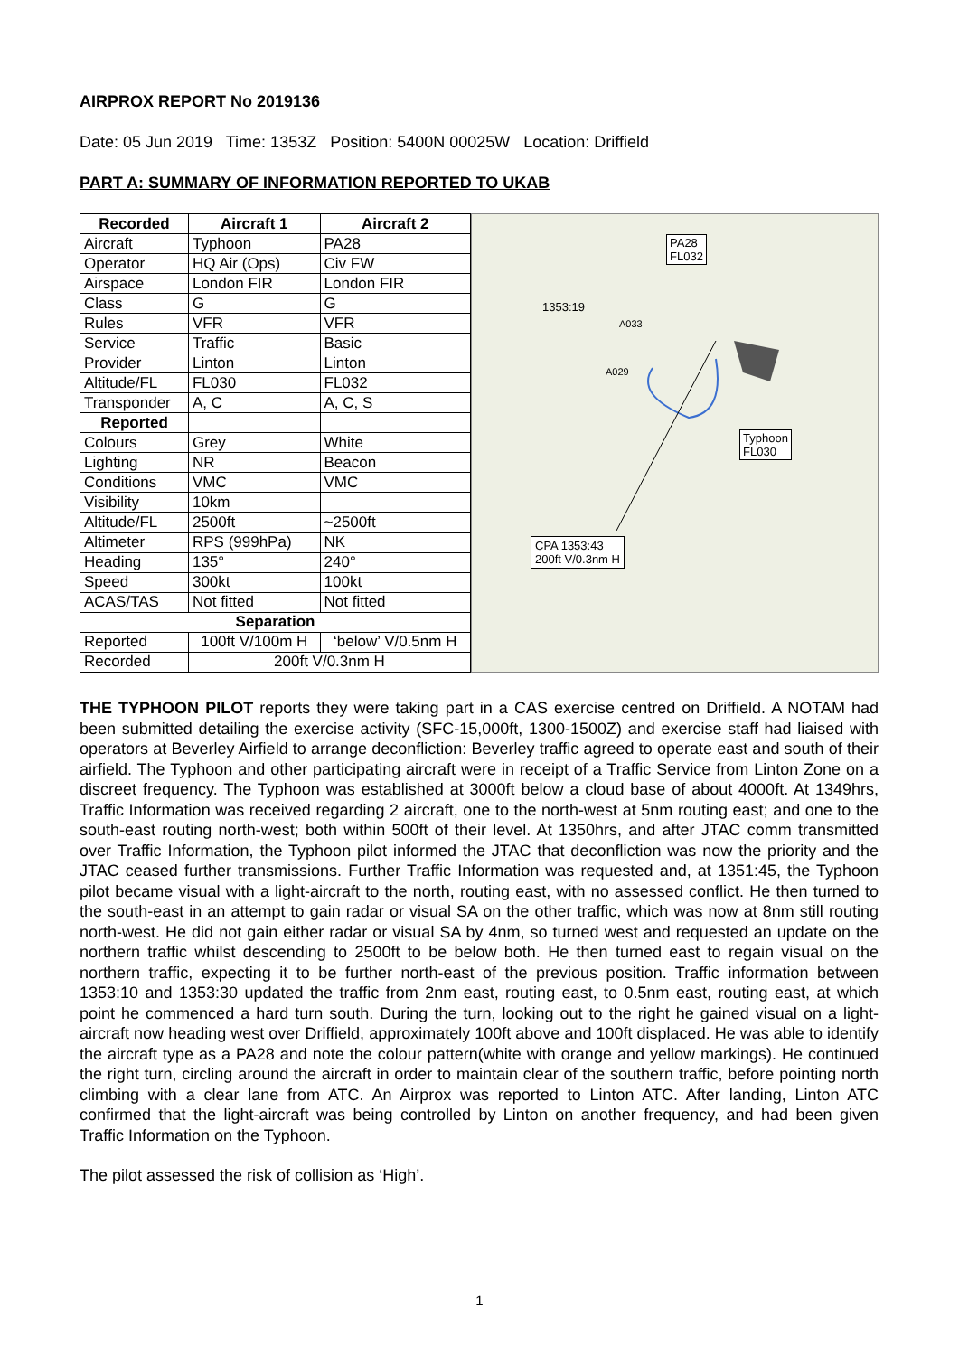AIRPROX REPORT No 2019136
Date: 05 Jun 2019 Time: 1353Z Position: 5400N 00025W Location: Driffield
PART A: SUMMARY OF INFORMATION REPORTED TO UKAB
| Recorded | Aircraft 1 | Aircraft 2 |
| --- | --- | --- |
| Aircraft | Typhoon | PA28 |
| Operator | HQ Air (Ops) | Civ FW |
| Airspace | London FIR | London FIR |
| Class | G | G |
| Rules | VFR | VFR |
| Service | Traffic | Basic |
| Provider | Linton | Linton |
| Altitude/FL | FL030 | FL032 |
| Transponder | A, C | A, C, S |
| Reported | | |
| Colours | Grey | White |
| Lighting | NR | Beacon |
| Conditions | VMC | VMC |
| Visibility | 10km | |
| Altitude/FL | 2500ft | ~2500ft |
| Altimeter | RPS (999hPa) | NK |
| Heading | 135° | 240° |
| Speed | 300kt | 100kt |
| ACAS/TAS | Not fitted | Not fitted |
| Separation | | |
| Reported | 100ft V/100m H | ‘below’ V/0.5nm H |
| Recorded | 200ft V/0.3nm H | |
1353:19
PA28
FL032
Typhoon
FL030
A033
A029
CPA 1353:43
200ft V/0.3nm H
THE TYPHOON PILOT reports they were taking part in a CAS exercise centred on Driffield. A NOTAM had been submitted detailing the exercise activity (SFC-15,000ft, 1300-1500Z) and exercise staff had liaised with operators at Beverley Airfield to arrange deconfliction: Beverley traffic agreed to operate east and south of their airfield. The Typhoon and other participating aircraft were in receipt of a Traffic Service from Linton Zone on a discreet frequency. The Typhoon was established at 3000ft below a cloud base of about 4000ft. At 1349hrs, Traffic Information was received regarding 2 aircraft, one to the north-west at 5nm routing east; and one to the south-east routing north-west; both within 500ft of their level. At 1350hrs, and after JTAC comm transmitted over Traffic Information, the Typhoon pilot informed the JTAC that deconfliction was now the priority and the JTAC ceased further transmissions. Further Traffic Information was requested and, at 1351:45, the Typhoon pilot became visual with a light-aircraft to the north, routing east, with no assessed conflict. He then turned to the south-east in an attempt to gain radar or visual SA on the other traffic, which was now at 8nm still routing north-west. He did not gain either radar or visual SA by 4nm, so turned west and requested an update on the northern traffic whilst descending to 2500ft to be below both. He then turned east to regain visual on the northern traffic, expecting it to be further north-east of the previous position. Traffic information between 1353:10 and 1353:30 updated the traffic from 2nm east, routing east, to 0.5nm east, routing east, at which point he commenced a hard turn south. During the turn, looking out to the right he gained visual on a light-aircraft now heading west over Driffield, approximately 100ft above and 100ft displaced. He was able to identify the aircraft type as a PA28 and note the colour pattern(white with orange and yellow markings). He continued the right turn, circling around the aircraft in order to maintain clear of the southern traffic, before pointing north climbing with a clear lane from ATC. An Airprox was reported to Linton ATC. After landing, Linton ATC confirmed that the light-aircraft was being controlled by Linton on another frequency, and had been given Traffic Information on the Typhoon.
The pilot assessed the risk of collision as ‘High’.
1